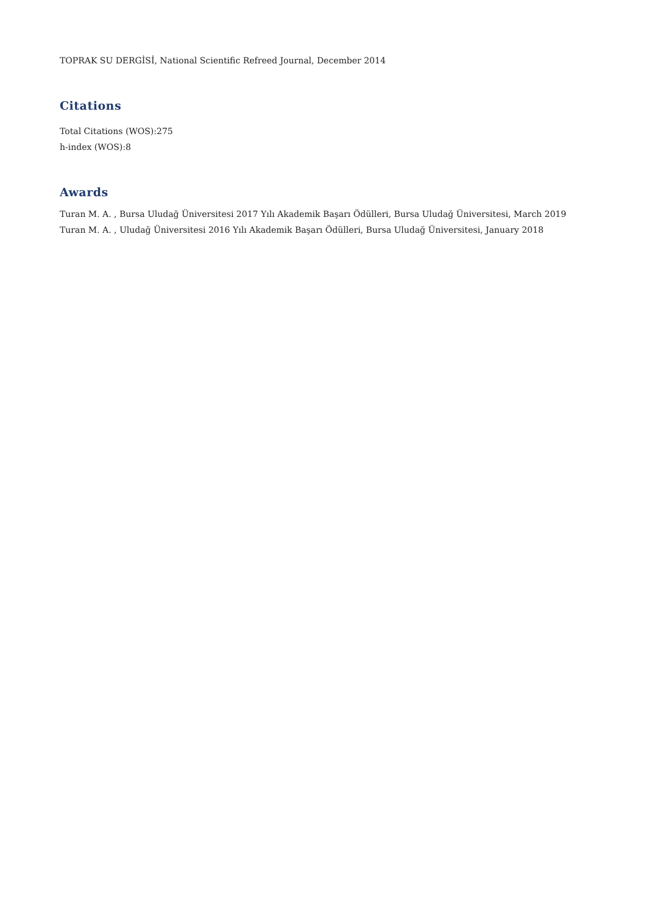TOPRAK SU DERGİSİ, National Scientific Refreed Journal, December 2014
Citations
Total Citations (WOS):275
h-index (WOS):8
Awards
Turan M. A. , Bursa Uludağ Üniversitesi 2017 Yılı Akademik Başarı Ödülleri, Bursa Uludağ Üniversitesi, March 2019
Turan M. A. , Uludağ Üniversitesi 2016 Yılı Akademik Başarı Ödülleri, Bursa Uludağ Üniversitesi, January 2018